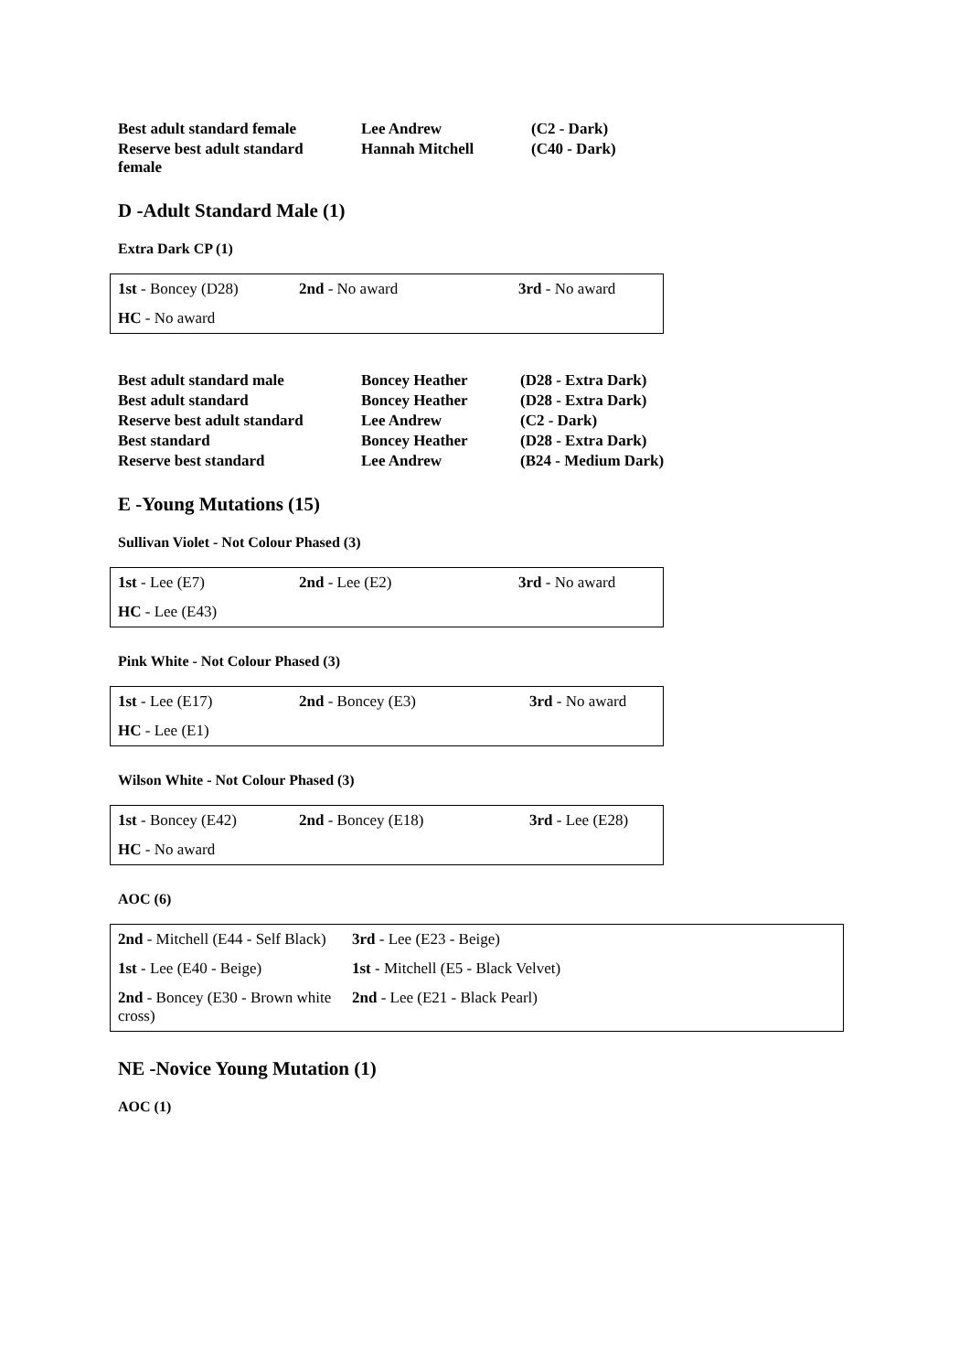| Best adult standard female | Lee Andrew | (C2 - Dark) |
| Reserve best adult standard female | Hannah Mitchell | (C40 - Dark) |
D -Adult Standard Male (1)
Extra Dark CP (1)
| 1st - Boncey (D28) | 2nd - No award | 3rd - No award |
| HC - No award | | |
| Best adult standard male | Boncey Heather | (D28 - Extra Dark) |
| Best adult standard | Boncey Heather | (D28 - Extra Dark) |
| Reserve best adult standard | Lee Andrew | (C2 - Dark) |
| Best standard | Boncey Heather | (D28 - Extra Dark) |
| Reserve best standard | Lee Andrew | (B24 - Medium Dark) |
E -Young Mutations (15)
Sullivan Violet - Not Colour Phased (3)
| 1st - Lee (E7) | 2nd - Lee (E2) | 3rd - No award |
| HC - Lee (E43) | | |
Pink White - Not Colour Phased (3)
| 1st - Lee (E17) | 2nd - Boncey (E3) | 3rd - No award |
| HC - Lee (E1) | | |
Wilson White - Not Colour Phased (3)
| 1st - Boncey (E42) | 2nd - Boncey (E18) | 3rd - Lee (E28) |
| HC - No award | | |
AOC (6)
| 2nd - Mitchell (E44 - Self Black) | 3rd - Lee (E23 - Beige) |
| 1st - Lee (E40 - Beige) | 1st - Mitchell (E5 - Black Velvet) |
| 2nd - Boncey (E30 - Brown white cross) | 2nd - Lee (E21 - Black Pearl) |
NE -Novice Young Mutation (1)
AOC (1)